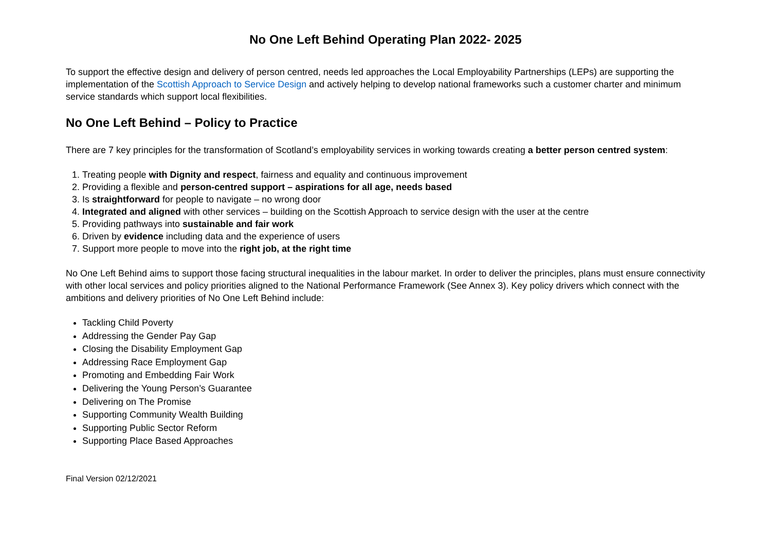No One Left Behind Operating Plan 2022- 2025
To support the effective design and delivery of person centred, needs led approaches the Local Employability Partnerships (LEPs) are supporting the implementation of the Scottish Approach to Service Design and actively helping to develop national frameworks such a customer charter and minimum service standards which support local flexibilities.
No One Left Behind – Policy to Practice
There are 7 key principles for the transformation of Scotland’s employability services in working towards creating a better person centred system:
1. Treating people with Dignity and respect, fairness and equality and continuous improvement
2. Providing a flexible and person-centred support – aspirations for all age, needs based
3. Is straightforward for people to navigate – no wrong door
4. Integrated and aligned with other services – building on the Scottish Approach to service design with the user at the centre
5. Providing pathways into sustainable and fair work
6. Driven by evidence including data and the experience of users
7. Support more people to move into the right job, at the right time
No One Left Behind aims to support those facing structural inequalities in the labour market. In order to deliver the principles, plans must ensure connectivity with other local services and policy priorities aligned to the National Performance Framework (See Annex 3). Key policy drivers which connect with the ambitions and delivery priorities of No One Left Behind include:
Tackling Child Poverty
Addressing the Gender Pay Gap
Closing the Disability Employment Gap
Addressing Race Employment Gap
Promoting and Embedding Fair Work
Delivering the Young Person’s Guarantee
Delivering on The Promise
Supporting Community Wealth Building
Supporting Public Sector Reform
Supporting Place Based Approaches
Final Version 02/12/2021